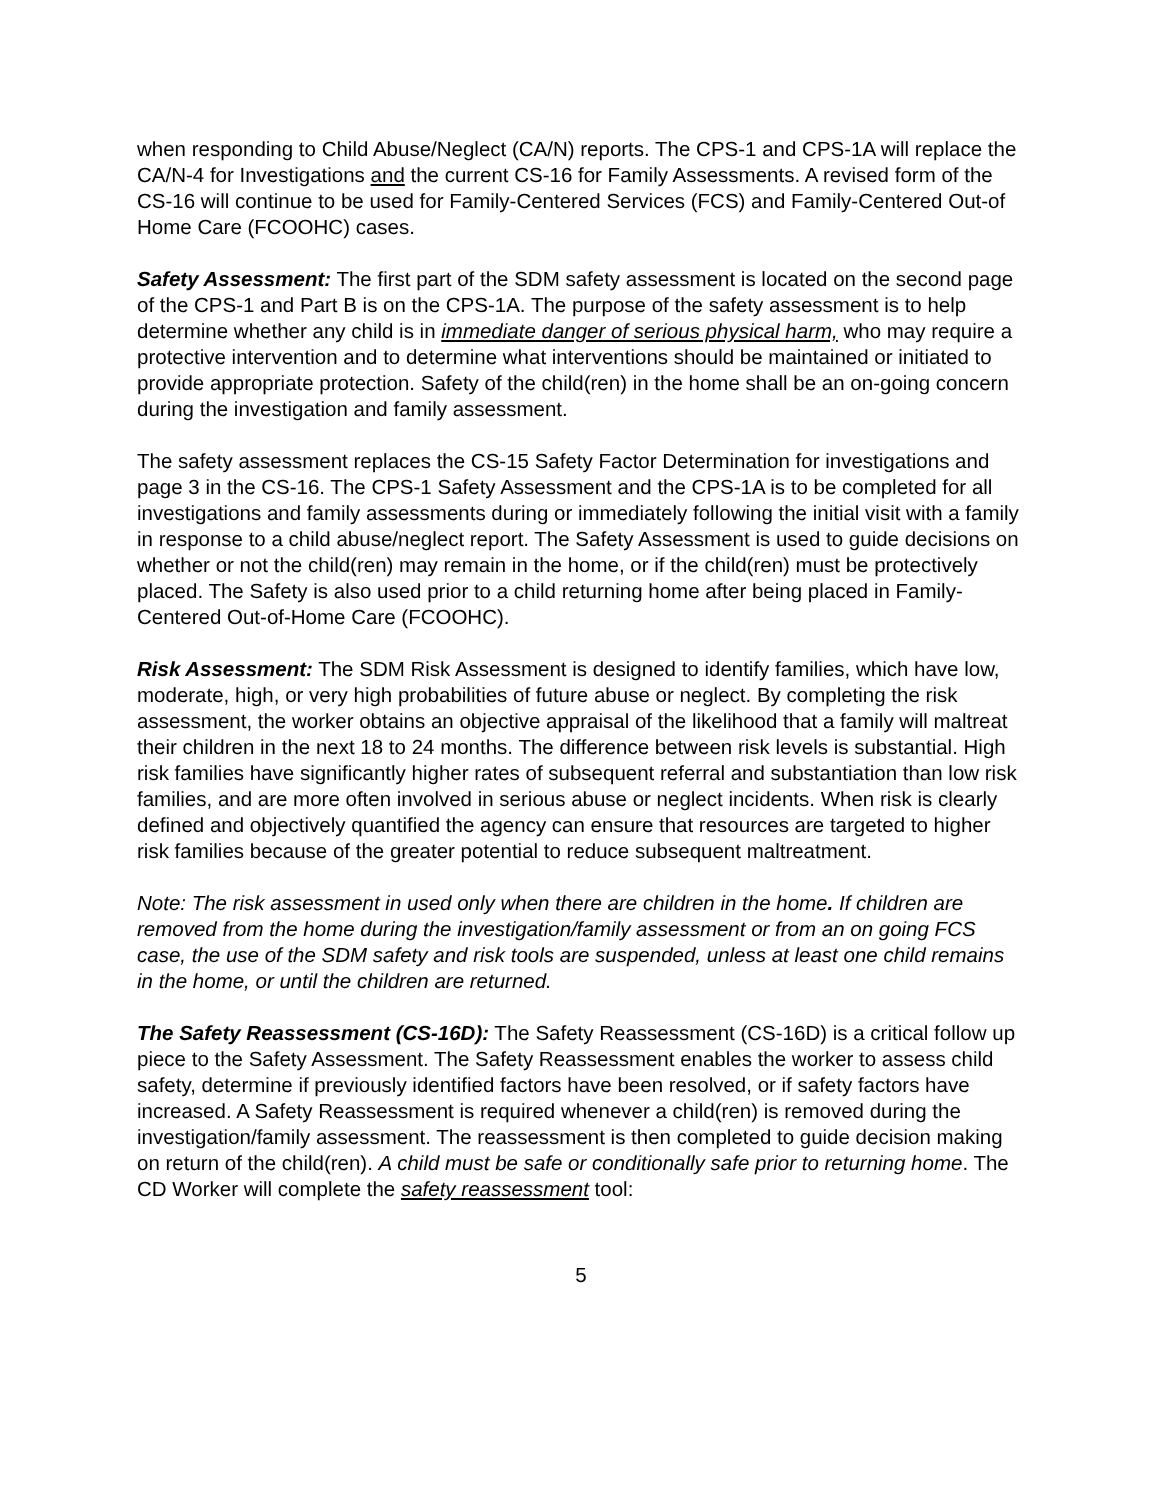when responding to Child Abuse/Neglect (CA/N) reports. The CPS-1 and CPS-1A will replace the CA/N-4 for Investigations and the current CS-16 for Family Assessments. A revised form of the CS-16 will continue to be used for Family-Centered Services (FCS) and Family-Centered Out-of Home Care (FCOOHC) cases.
Safety Assessment: The first part of the SDM safety assessment is located on the second page of the CPS-1 and Part B is on the CPS-1A. The purpose of the safety assessment is to help determine whether any child is in immediate danger of serious physical harm, who may require a protective intervention and to determine what interventions should be maintained or initiated to provide appropriate protection. Safety of the child(ren) in the home shall be an on-going concern during the investigation and family assessment.
The safety assessment replaces the CS-15 Safety Factor Determination for investigations and page 3 in the CS-16. The CPS-1 Safety Assessment and the CPS-1A is to be completed for all investigations and family assessments during or immediately following the initial visit with a family in response to a child abuse/neglect report. The Safety Assessment is used to guide decisions on whether or not the child(ren) may remain in the home, or if the child(ren) must be protectively placed. The Safety is also used prior to a child returning home after being placed in Family-Centered Out-of-Home Care (FCOOHC).
Risk Assessment: The SDM Risk Assessment is designed to identify families, which have low, moderate, high, or very high probabilities of future abuse or neglect. By completing the risk assessment, the worker obtains an objective appraisal of the likelihood that a family will maltreat their children in the next 18 to 24 months. The difference between risk levels is substantial. High risk families have significantly higher rates of subsequent referral and substantiation than low risk families, and are more often involved in serious abuse or neglect incidents. When risk is clearly defined and objectively quantified the agency can ensure that resources are targeted to higher risk families because of the greater potential to reduce subsequent maltreatment.
Note: The risk assessment in used only when there are children in the home. If children are removed from the home during the investigation/family assessment or from an on going FCS case, the use of the SDM safety and risk tools are suspended, unless at least one child remains in the home, or until the children are returned.
The Safety Reassessment (CS-16D): The Safety Reassessment (CS-16D) is a critical follow up piece to the Safety Assessment. The Safety Reassessment enables the worker to assess child safety, determine if previously identified factors have been resolved, or if safety factors have increased. A Safety Reassessment is required whenever a child(ren) is removed during the investigation/family assessment. The reassessment is then completed to guide decision making on return of the child(ren). A child must be safe or conditionally safe prior to returning home. The CD Worker will complete the safety reassessment tool:
5